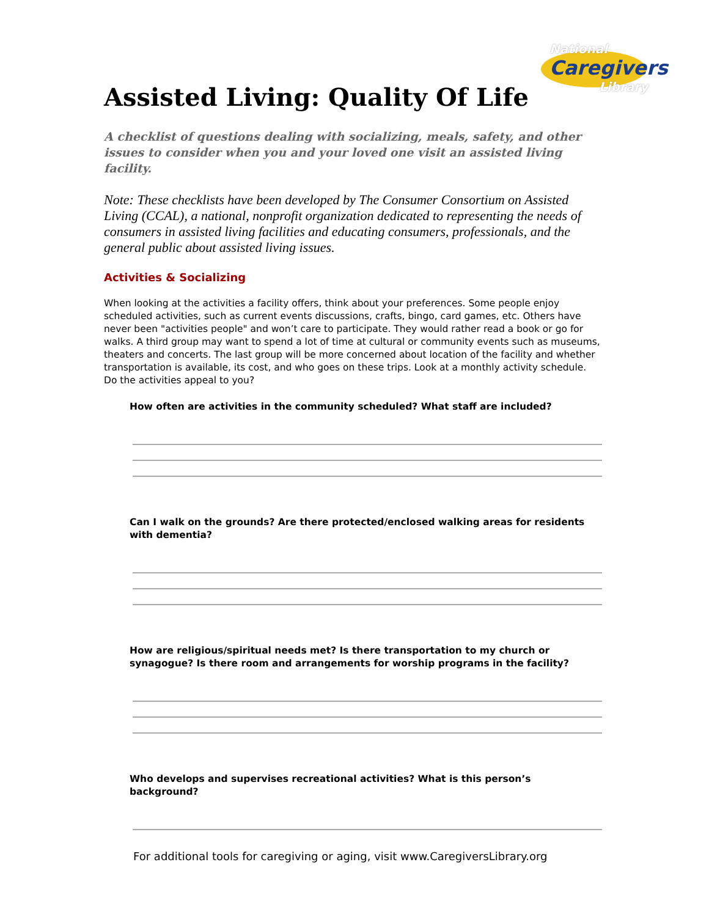National
Caregivers
Library
Assisted Living: Quality Of Life
A checklist of questions dealing with socializing, meals, safety, and other issues to consider when you and your loved one visit an assisted living facility.
Note: These checklists have been developed by The Consumer Consortium on Assisted Living (CCAL), a national, nonprofit organization dedicated to representing the needs of consumers in assisted living facilities and educating consumers, professionals, and the general public about assisted living issues.
Activities & Socializing
When looking at the activities a facility offers, think about your preferences. Some people enjoy scheduled activities, such as current events discussions, crafts, bingo, card games, etc. Others have never been "activities people" and won’t care to participate. They would rather read a book or go for walks. A third group may want to spend a lot of time at cultural or community events such as museums, theaters and concerts. The last group will be more concerned about location of the facility and whether transportation is available, its cost, and who goes on these trips. Look at a monthly activity schedule. Do the activities appeal to you?
How often are activities in the community scheduled? What staff are included?
Can I walk on the grounds? Are there protected/enclosed walking areas for residents with dementia?
How are religious/spiritual needs met? Is there transportation to my church or synagogue? Is there room and arrangements for worship programs in the facility?
Who develops and supervises recreational activities? What is this person’s background?
For additional tools for caregiving or aging, visit www.CaregiversLibrary.org